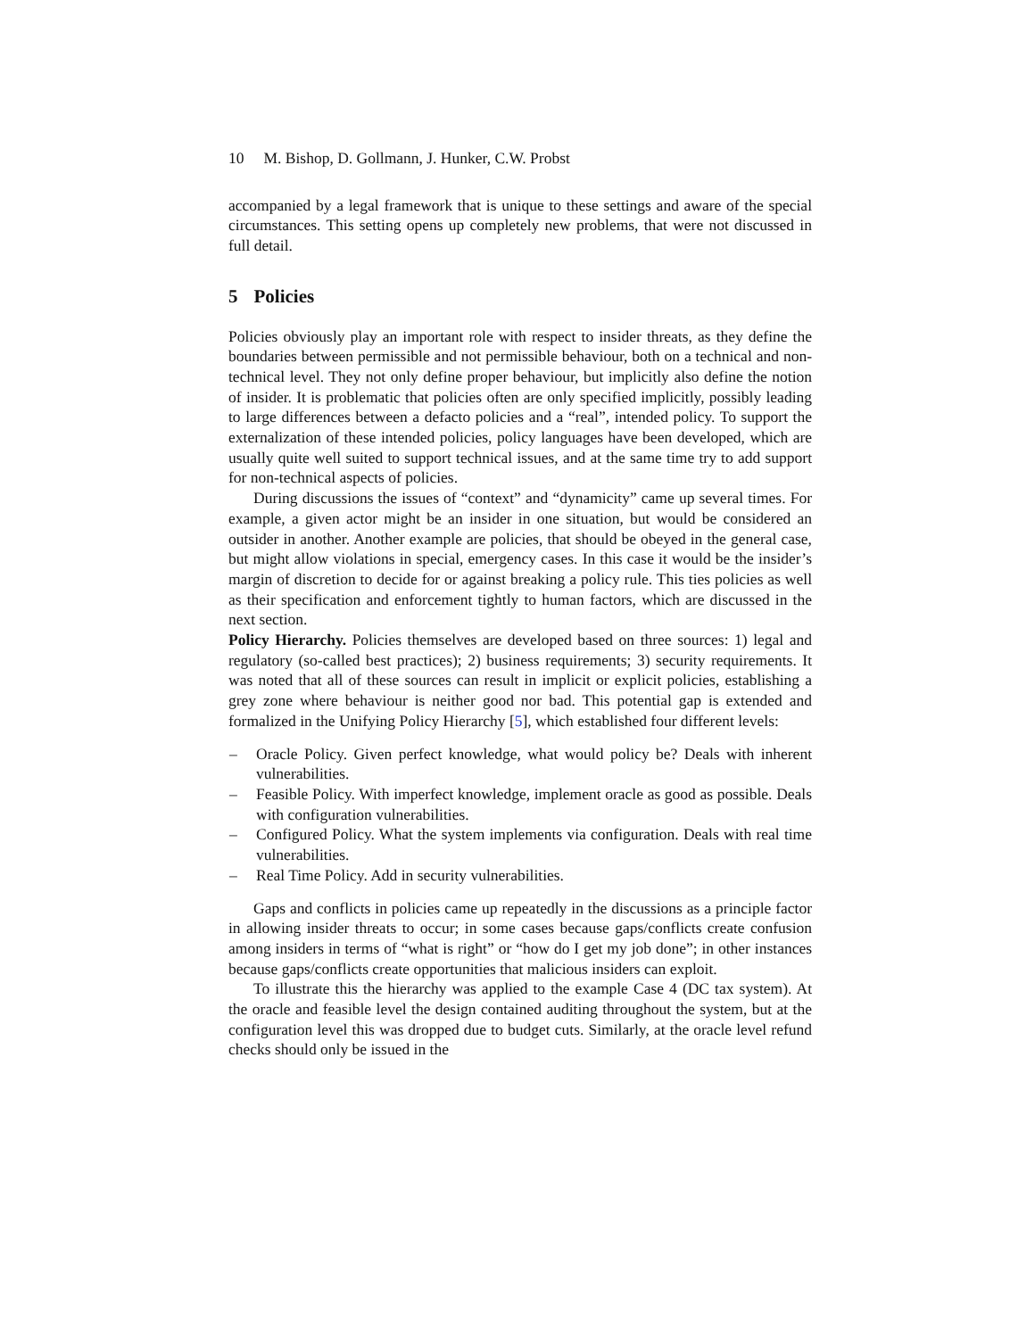10 M. Bishop, D. Gollmann, J. Hunker, C.W. Probst
accompanied by a legal framework that is unique to these settings and aware of the special circumstances. This setting opens up completely new problems, that were not discussed in full detail.
5 Policies
Policies obviously play an important role with respect to insider threats, as they define the boundaries between permissible and not permissible behaviour, both on a technical and non-technical level. They not only define proper behaviour, but implicitly also define the notion of insider. It is problematic that policies often are only specified implicitly, possibly leading to large differences between a defacto policies and a “real”, intended policy. To support the externalization of these intended policies, policy languages have been developed, which are usually quite well suited to support technical issues, and at the same time try to add support for non-technical aspects of policies.
During discussions the issues of “context” and “dynamicity” came up several times. For example, a given actor might be an insider in one situation, but would be considered an outsider in another. Another example are policies, that should be obeyed in the general case, but might allow violations in special, emergency cases. In this case it would be the insider’s margin of discretion to decide for or against breaking a policy rule. This ties policies as well as their specification and enforcement tightly to human factors, which are discussed in the next section.
Policy Hierarchy. Policies themselves are developed based on three sources: 1) legal and regulatory (so-called best practices); 2) business requirements; 3) security requirements. It was noted that all of these sources can result in implicit or explicit policies, establishing a grey zone where behaviour is neither good nor bad. This potential gap is extended and formalized in the Unifying Policy Hierarchy [5], which established four different levels:
– Oracle Policy. Given perfect knowledge, what would policy be? Deals with inherent vulnerabilities.
– Feasible Policy. With imperfect knowledge, implement oracle as good as possible. Deals with configuration vulnerabilities.
– Configured Policy. What the system implements via configuration. Deals with real time vulnerabilities.
– Real Time Policy. Add in security vulnerabilities.
Gaps and conflicts in policies came up repeatedly in the discussions as a principle factor in allowing insider threats to occur; in some cases because gaps/conflicts create confusion among insiders in terms of “what is right” or “how do I get my job done”; in other instances because gaps/conflicts create opportunities that malicious insiders can exploit.
To illustrate this the hierarchy was applied to the example Case 4 (DC tax system). At the oracle and feasible level the design contained auditing throughout the system, but at the configuration level this was dropped due to budget cuts. Similarly, at the oracle level refund checks should only be issued in the